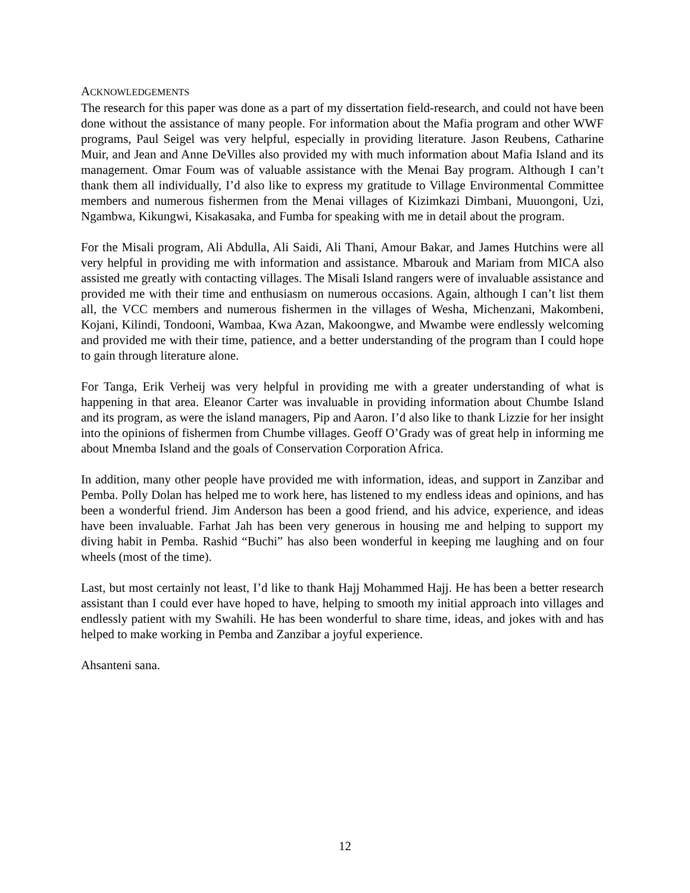ACKNOWLEDGEMENTS
The research for this paper was done as a part of my dissertation field-research, and could not have been done without the assistance of many people. For information about the Mafia program and other WWF programs, Paul Seigel was very helpful, especially in providing literature. Jason Reubens, Catharine Muir, and Jean and Anne DeVilles also provided my with much information about Mafia Island and its management. Omar Foum was of valuable assistance with the Menai Bay program. Although I can’t thank them all individually, I’d also like to express my gratitude to Village Environmental Committee members and numerous fishermen from the Menai villages of Kizimkazi Dimbani, Muuongoni, Uzi, Ngambwa, Kikungwi, Kisakasaka, and Fumba for speaking with me in detail about the program.
For the Misali program, Ali Abdulla, Ali Saidi, Ali Thani, Amour Bakar, and James Hutchins were all very helpful in providing me with information and assistance. Mbarouk and Mariam from MICA also assisted me greatly with contacting villages. The Misali Island rangers were of invaluable assistance and provided me with their time and enthusiasm on numerous occasions. Again, although I can’t list them all, the VCC members and numerous fishermen in the villages of Wesha, Michenzani, Makombeni, Kojani, Kilindi, Tondooni, Wambaa, Kwa Azan, Makoongwe, and Mwambe were endlessly welcoming and provided me with their time, patience, and a better understanding of the program than I could hope to gain through literature alone.
For Tanga, Erik Verheij was very helpful in providing me with a greater understanding of what is happening in that area. Eleanor Carter was invaluable in providing information about Chumbe Island and its program, as were the island managers, Pip and Aaron. I’d also like to thank Lizzie for her insight into the opinions of fishermen from Chumbe villages. Geoff O’Grady was of great help in informing me about Mnemba Island and the goals of Conservation Corporation Africa.
In addition, many other people have provided me with information, ideas, and support in Zanzibar and Pemba. Polly Dolan has helped me to work here, has listened to my endless ideas and opinions, and has been a wonderful friend. Jim Anderson has been a good friend, and his advice, experience, and ideas have been invaluable. Farhat Jah has been very generous in housing me and helping to support my diving habit in Pemba. Rashid “Buchi” has also been wonderful in keeping me laughing and on four wheels (most of the time).
Last, but most certainly not least, I’d like to thank Hajj Mohammed Hajj. He has been a better research assistant than I could ever have hoped to have, helping to smooth my initial approach into villages and endlessly patient with my Swahili. He has been wonderful to share time, ideas, and jokes with and has helped to make working in Pemba and Zanzibar a joyful experience.
Ahsanteni sana.
12